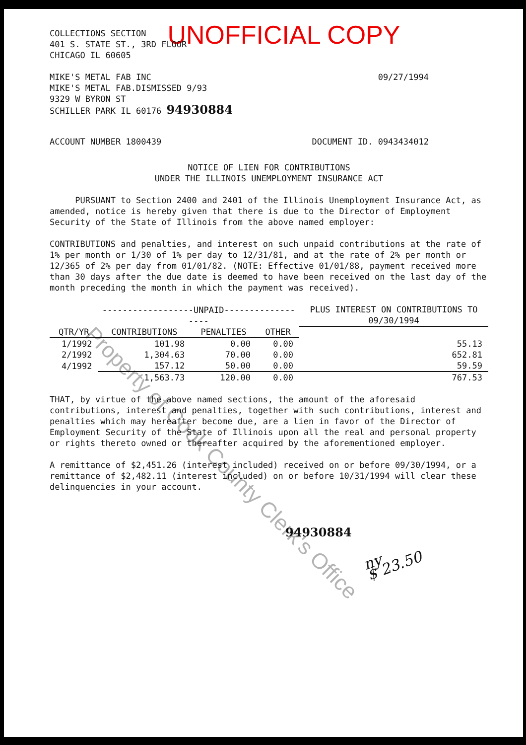UNOFFICIAL COPY
COLLECTIONS SECTION
401 S. STATE ST., 3RD FLOOR
CHICAGO IL 60605
MIKE'S METAL FAB INC
MIKE'S METAL FAB.DISMISSED 9/93
9329 W BYRON ST
SCHILLER PARK IL 60176 94930884
09/27/1994
ACCOUNT NUMBER 1800439 DOCUMENT ID. 0943434012
NOTICE OF LIEN FOR CONTRIBUTIONS
UNDER THE ILLINOIS UNEMPLOYMENT INSURANCE ACT
PURSUANT to Section 2400 and 2401 of the Illinois Unemployment Insurance Act, as amended, notice is hereby given that there is due to the Director of Employment Security of the State of Illinois from the above named employer:
CONTRIBUTIONS and penalties, and interest on such unpaid contributions at the rate of 1% per month or 1/30 of 1% per day to 12/31/81, and at the rate of 2% per month or 12/365 of 2% per day from 01/01/82. (NOTE: Effective 01/01/88, payment received more than 30 days after the due date is deemed to have been received on the last day of the month preceding the month in which the payment was received).
| | ------------------UNPAID------------------ | | | PLUS INTEREST ON CONTRIBUTIONS TO 09/30/1994 |
| --- | --- | --- | --- | --- |
| QTR/YR | CONTRIBUTIONS | PENALTIES | OTHER | |
| 1/1992 | 101.98 | 0.00 | 0.00 | 55.13 |
| 2/1992 | 1,304.63 | 70.00 | 0.00 | 652.81 |
| 4/1992 | 157.12 | 50.00 | 0.00 | 59.59 |
| | 1,563.73 | 120.00 | 0.00 | 767.53 |
THAT, by virtue of the above named sections, the amount of the aforesaid contributions, interest and penalties, together with such contributions, interest and penalties which may hereafter become due, are a lien in favor of the Director of Employment Security of the State of Illinois upon all the real and personal property or rights thereto owned or thereafter acquired by the aforementioned employer.
A remittance of $2,451.26 (interest included) received on or before 09/30/1994, or a remittance of $2,482.11 (interest included) on or before 10/31/1994 will clear these delinquencies in your account.
94930884
ny
$ 23.50
Property of Cook County Clerk's Office